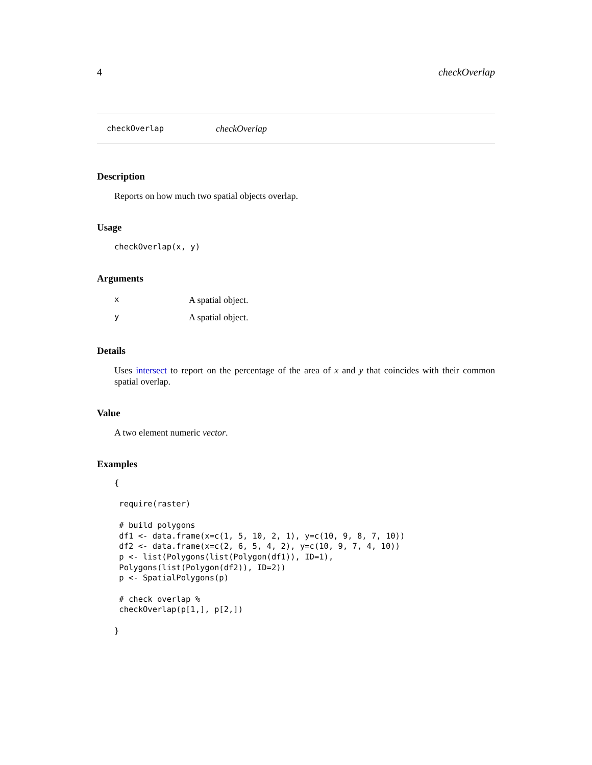4 checkOverlap
checkOverlap checkOverlap
Description
Reports on how much two spatial objects overlap.
Usage
checkOverlap(x, y)
Arguments
| x | A spatial object. |
| y | A spatial object. |
Details
Uses intersect to report on the percentage of the area of x and y that coincides with their common spatial overlap.
Value
A two element numeric vector.
Examples
{

 require(raster)

 # build polygons
 df1 <- data.frame(x=c(1, 5, 10, 2, 1), y=c(10, 9, 8, 7, 10))
 df2 <- data.frame(x=c(2, 6, 5, 4, 2), y=c(10, 9, 7, 4, 10))
 p <- list(Polygons(list(Polygon(df1)), ID=1),
 Polygons(list(Polygon(df2)), ID=2))
 p <- SpatialPolygons(p)

 # check overlap %
 checkOverlap(p[1,], p[2,])

}